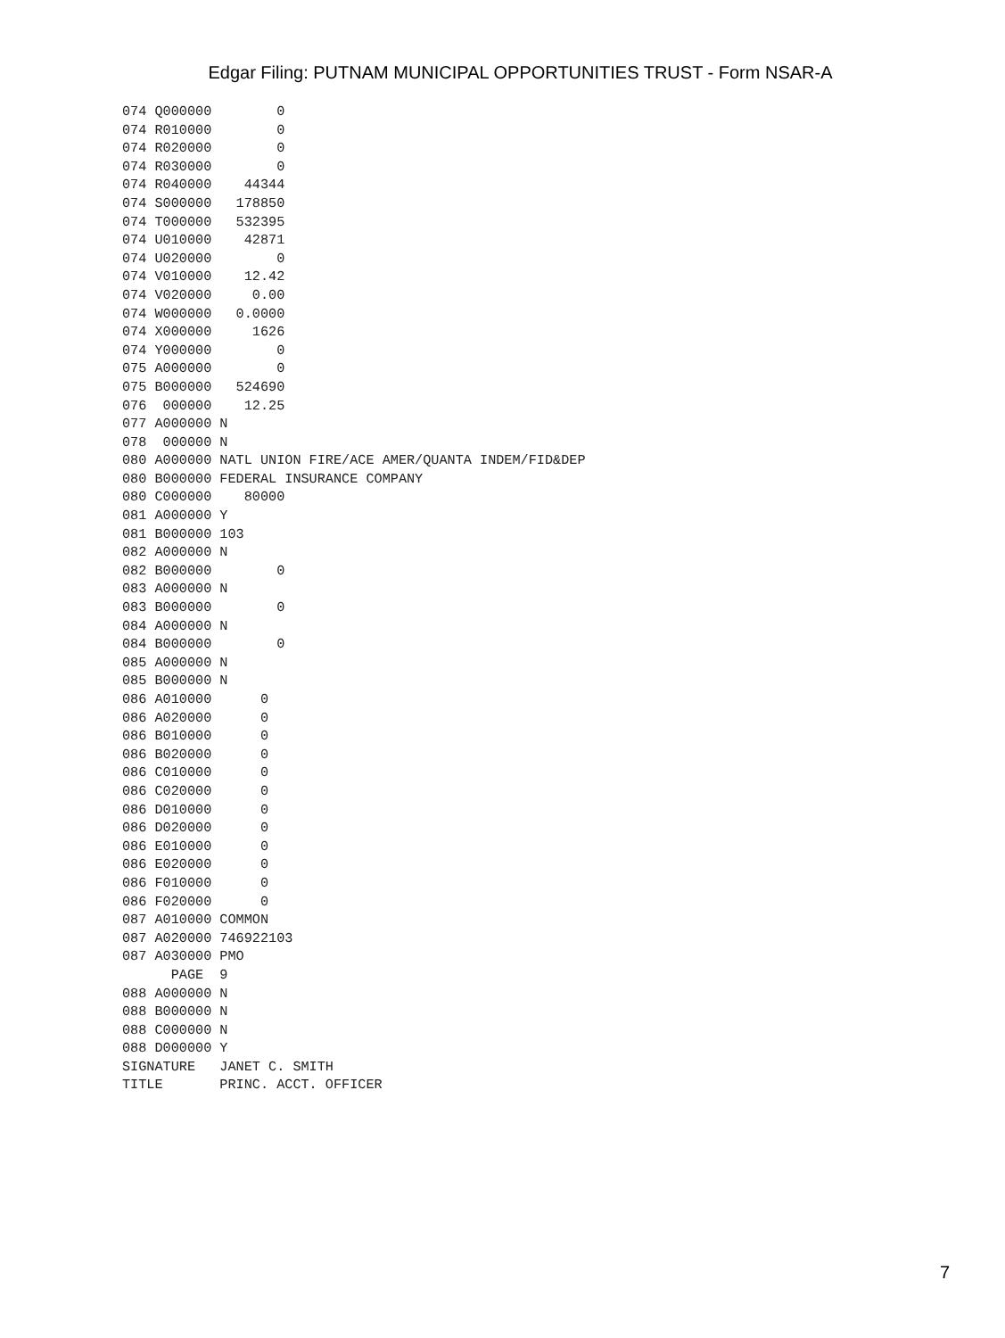Edgar Filing: PUTNAM MUNICIPAL OPPORTUNITIES TRUST - Form NSAR-A
074 Q000000        0
074 R010000        0
074 R020000        0
074 R030000        0
074 R040000    44344
074 S000000   178850
074 T000000   532395
074 U010000    42871
074 U020000        0
074 V010000    12.42
074 V020000     0.00
074 W000000   0.0000
074 X000000     1626
074 Y000000        0
075 A000000        0
075 B000000   524690
076  000000    12.25
077 A000000 N
078  000000 N
080 A000000 NATL UNION FIRE/ACE AMER/QUANTA INDEM/FID&DEP
080 B000000 FEDERAL INSURANCE COMPANY
080 C000000    80000
081 A000000 Y
081 B000000 103
082 A000000 N
082 B000000        0
083 A000000 N
083 B000000        0
084 A000000 N
084 B000000        0
085 A000000 N
085 B000000 N
086 A010000      0
086 A020000      0
086 B010000      0
086 B020000      0
086 C010000      0
086 C020000      0
086 D010000      0
086 D020000      0
086 E010000      0
086 E020000      0
086 F010000      0
086 F020000      0
087 A010000 COMMON
087 A020000 746922103
087 A030000 PMO
      PAGE  9
088 A000000 N
088 B000000 N
088 C000000 N
088 D000000 Y
SIGNATURE   JANET C. SMITH
TITLE       PRINC. ACCT. OFFICER
7